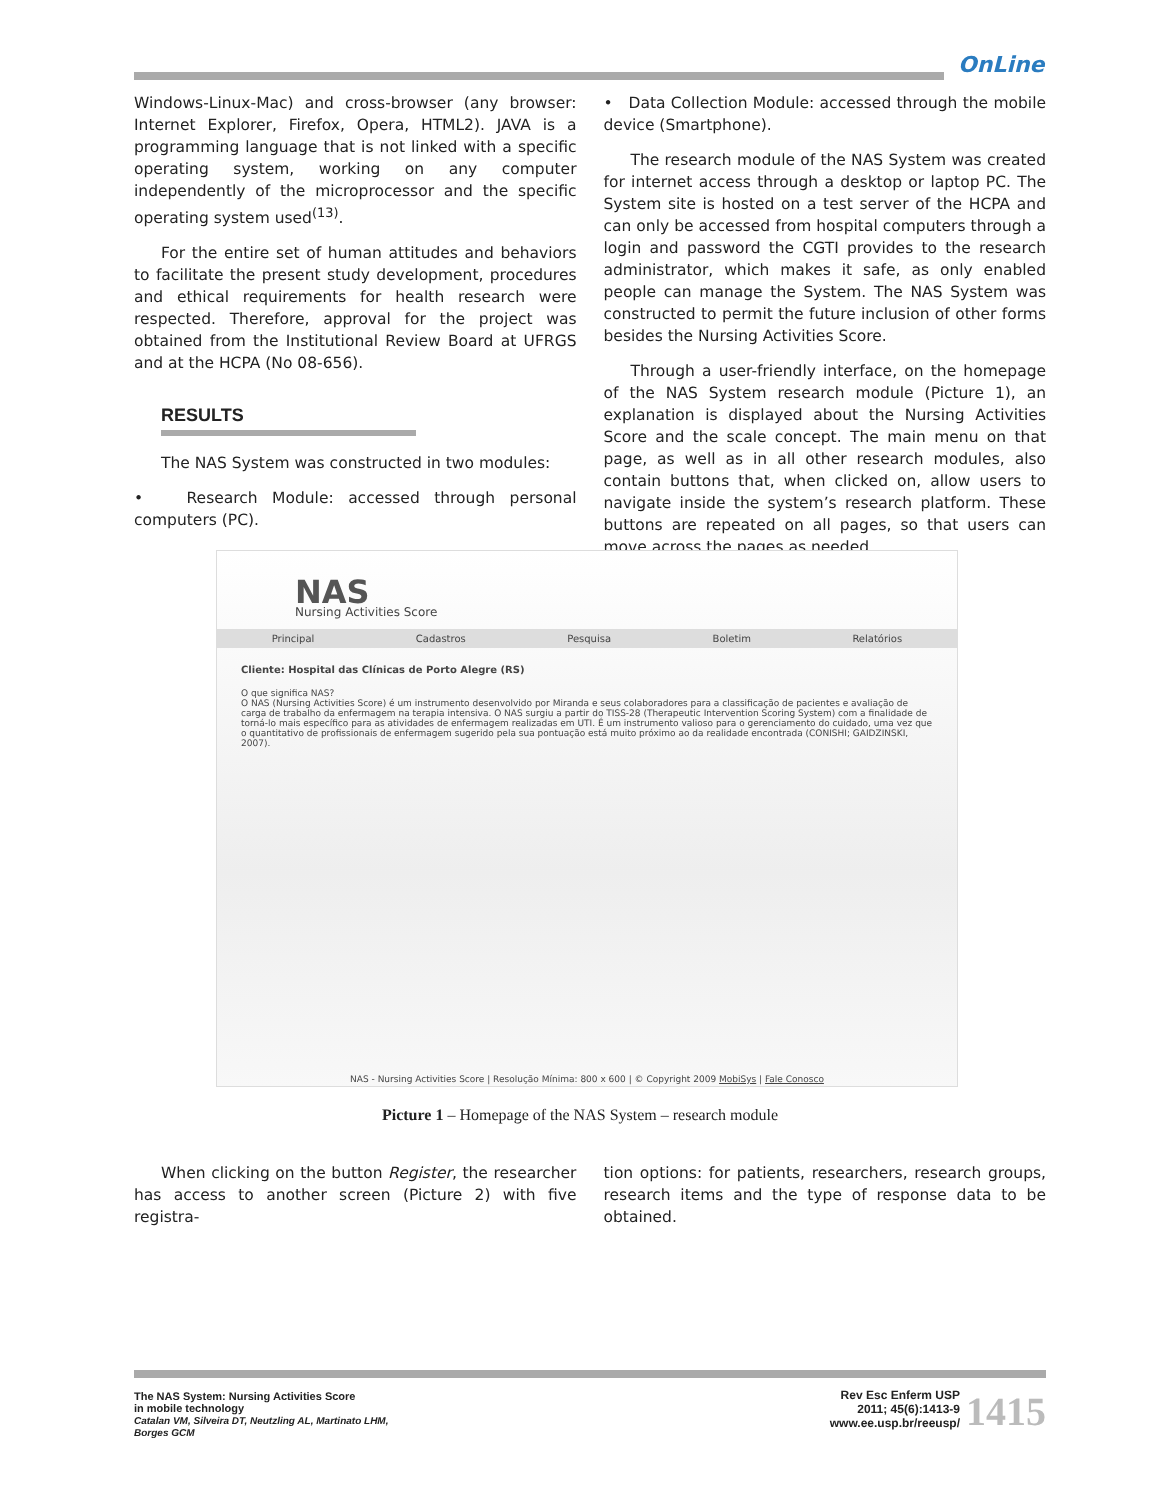OnLine
Windows-Linux-Mac) and cross-browser (any browser: Internet Explorer, Firefox, Opera, HTML2). JAVA is a programming language that is not linked with a specific operating system, working on any computer independently of the microprocessor and the specific operating system used<sup>(13)</sup>.
For the entire set of human attitudes and behaviors to facilitate the present study development, procedures and ethical requirements for health research were respected. Therefore, approval for the project was obtained from the Institutional Review Board at UFRGS and at the HCPA (No 08-656).
RESULTS
The NAS System was constructed in two modules:
• Research Module: accessed through personal computers (PC).
• Data Collection Module: accessed through the mobile device (Smartphone).
The research module of the NAS System was created for internet access through a desktop or laptop PC. The System site is hosted on a test server of the HCPA and can only be accessed from hospital computers through a login and password the CGTI provides to the research administrator, which makes it safe, as only enabled people can manage the System. The NAS System was constructed to permit the future inclusion of other forms besides the Nursing Activities Score.
Through a user-friendly interface, on the homepage of the NAS System research module (Picture 1), an explanation is displayed about the Nursing Activities Score and the scale concept. The main menu on that page, as well as in all other research modules, also contain buttons that, when clicked on, allow users to navigate inside the system’s research platform. These buttons are repeated on all pages, so that users can move across the pages as needed.
NAS
Nursing Activities Score
Principal Cadastros Pesquisa Boletim Relatórios
Cliente: Hospital das Clínicas de Porto Alegre (RS)
O que significa NAS?
O NAS (Nursing Activities Score) é um instrumento desenvolvido por Miranda e seus colaboradores para a classificação de pacientes e avaliação de carga de trabalho da enfermagem na terapia intensiva. O NAS surgiu a partir do TISS-28 (Therapeutic Intervention Scoring System) com a finalidade de torná-lo mais específico para as atividades de enfermagem realizadas em UTI. É um instrumento valioso para o gerenciamento do cuidado, uma vez que o quantitativo de profissionais de enfermagem sugerido pela sua pontuação está muito próximo ao da realidade encontrada (CONISHI; GAIDZINSKI, 2007).
NAS - Nursing Activities Score | Resolução Mínima: 800 x 600 | © Copyright 2009 MobiSys | Fale Conosco
Picture 1 – Homepage of the NAS System – research module
When clicking on the button Register, the researcher has access to another screen (Picture 2) with five registra-
tion options: for patients, researchers, research groups, research items and the type of response data to be obtained.
The NAS System: Nursing Activities Score
in mobile technology
Catalan VM, Silveira DT, Neutzling AL, Martinato LHM,
Borges GCM
Rev Esc Enferm USP
2011; 45(6):1413-9
www.ee.usp.br/reeusp/
1415